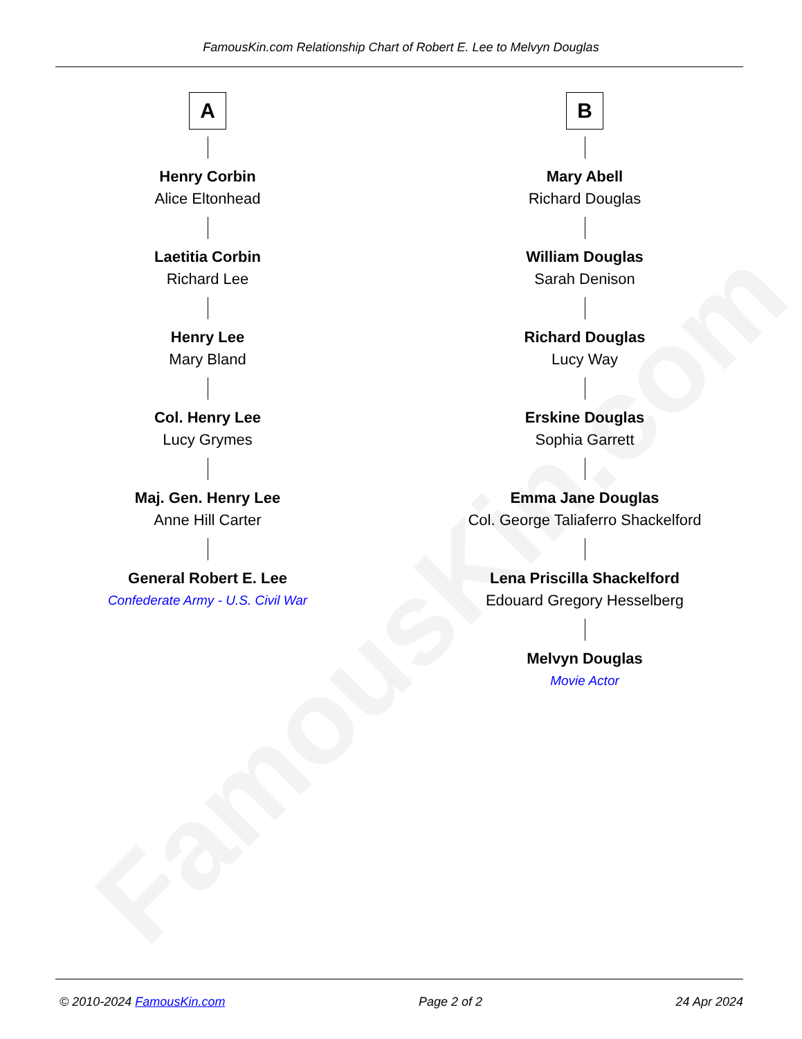FamousKin.com
FamousKin.com Relationship Chart of Robert E. Lee to Melvyn Douglas
A
Henry Corbin
Alice Eltonhead
Laetitia Corbin
Richard Lee
Henry Lee
Mary Bland
Col. Henry Lee
Lucy Grymes
Maj. Gen. Henry Lee
Anne Hill Carter
General Robert E. Lee
Confederate Army - U.S. Civil War
B
Mary Abell
Richard Douglas
William Douglas
Sarah Denison
Richard Douglas
Lucy Way
Erskine Douglas
Sophia Garrett
Emma Jane Douglas
Col. George Taliaferro Shackelford
Lena Priscilla Shackelford
Edouard Gregory Hesselberg
Melvyn Douglas
Movie Actor
© 2010-2024 FamousKin.com Page 2 of 2 24 Apr 2024